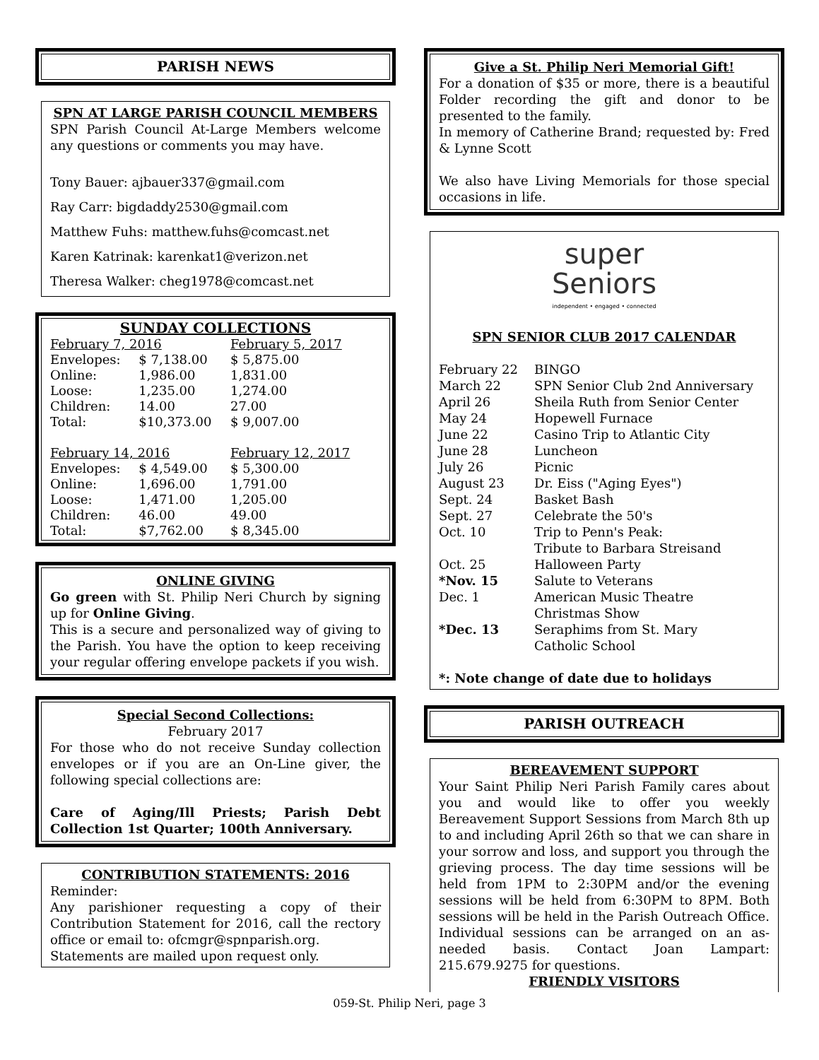PARISH NEWS
SPN AT LARGE PARISH COUNCIL MEMBERS
SPN Parish Council At-Large Members welcome any questions or comments you may have.
Tony Bauer: ajbauer337@gmail.com
Ray Carr: bigdaddy2530@gmail.com
Matthew Fuhs: matthew.fuhs@comcast.net
Karen Katrinak: karenkat1@verizon.net
Theresa Walker: cheg1978@comcast.net
SUNDAY COLLECTIONS
| February 7, 2016 | | February 5, 2017 |
| Envelopes: | $ 7,138.00 | $ 5,875.00 |
| Online: | 1,986.00 | 1,831.00 |
| Loose: | 1,235.00 | 1,274.00 |
| Children: | 14.00 | 27.00 |
| Total: | $10,373.00 | $ 9,007.00 |
| February 14, 2016 | | February 12, 2017 |
| Envelopes: | $ 4,549.00 | $ 5,300.00 |
| Online: | 1,696.00 | 1,791.00 |
| Loose: | 1,471.00 | 1,205.00 |
| Children: | 46.00 | 49.00 |
| Total: | $7,762.00 | $ 8,345.00 |
ONLINE GIVING
Go green with St. Philip Neri Church by signing up for Online Giving.
This is a secure and personalized way of giving to the Parish. You have the option to keep receiving your regular offering envelope packets if you wish.
Special Second Collections:
February 2017
For those who do not receive Sunday collection envelopes or if you are an On-Line giver, the following special collections are:
Care of Aging/Ill Priests; Parish Debt Collection 1st Quarter; 100th Anniversary.
CONTRIBUTION STATEMENTS: 2016
Reminder:
Any parishioner requesting a copy of their Contribution Statement for 2016, call the rectory office or email to: ofcmgr@spnparish.org.
Statements are mailed upon request only.
Give a St. Philip Neri Memorial Gift!
For a donation of $35 or more, there is a beautiful Folder recording the gift and donor to be presented to the family.
In memory of Catherine Brand; requested by: Fred & Lynne Scott
We also have Living Memorials for those special occasions in life.
super
Seniors
independent • engaged • connected
SPN SENIOR CLUB 2017 CALENDAR
| February 22 | BINGO |
| March 22 | SPN Senior Club 2nd Anniversary |
| April 26 | Sheila Ruth from Senior Center |
| May 24 | Hopewell Furnace |
| June 22 | Casino Trip to Atlantic City |
| June 28 | Luncheon |
| July 26 | Picnic |
| August 23 | Dr. Eiss ("Aging Eyes") |
| Sept. 24 | Basket Bash |
| Sept. 27 | Celebrate the 50's |
| Oct. 10 | Trip to Penn's Peak: Tribute to Barbara Streisand |
| Oct. 25 | Halloween Party |
| *Nov. 15 | Salute to Veterans |
| Dec. 1 | American Music Theatre Christmas Show |
| *Dec. 13 | Seraphims from St. Mary Catholic School |
*: Note change of date due to holidays
PARISH OUTREACH
BEREAVEMENT SUPPORT
Your Saint Philip Neri Parish Family cares about you and would like to offer you weekly Bereavement Support Sessions from March 8th up to and including April 26th so that we can share in your sorrow and loss, and support you through the grieving process. The day time sessions will be held from 1PM to 2:30PM and/or the evening sessions will be held from 6:30PM to 8PM. Both sessions will be held in the Parish Outreach Office. Individual sessions can be arranged on an as-needed basis. Contact Joan Lampart: 215.679.9275 for questions.
FRIENDLY VISITORS
059-St. Philip Neri, page 3